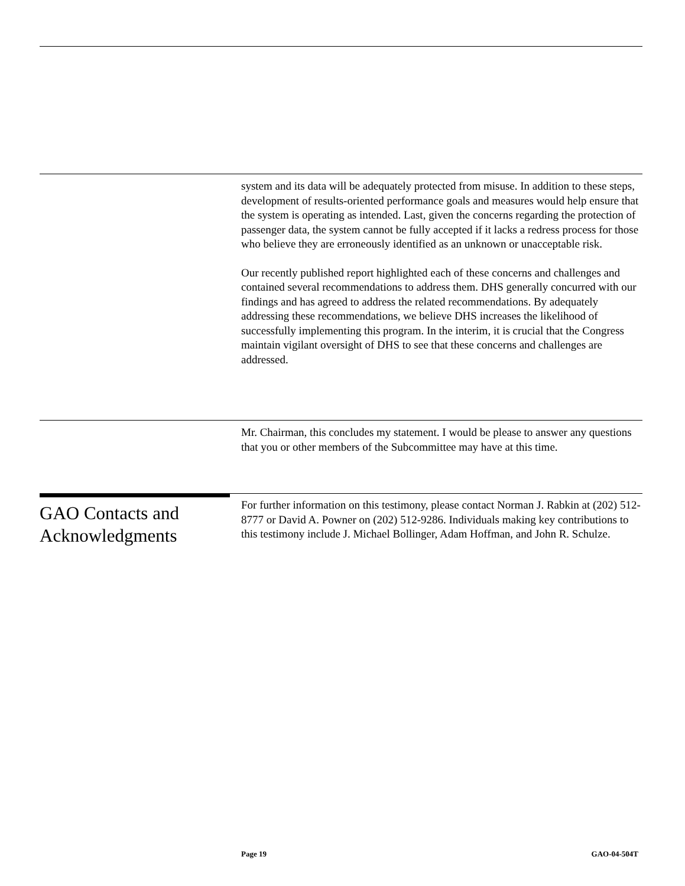system and its data will be adequately protected from misuse. In addition to these steps, development of results-oriented performance goals and measures would help ensure that the system is operating as intended. Last, given the concerns regarding the protection of passenger data, the system cannot be fully accepted if it lacks a redress process for those who believe they are erroneously identified as an unknown or unacceptable risk.
Our recently published report highlighted each of these concerns and challenges and contained several recommendations to address them. DHS generally concurred with our findings and has agreed to address the related recommendations. By adequately addressing these recommendations, we believe DHS increases the likelihood of successfully implementing this program. In the interim, it is crucial that the Congress maintain vigilant oversight of DHS to see that these concerns and challenges are addressed.
Mr. Chairman, this concludes my statement. I would be please to answer any questions that you or other members of the Subcommittee may have at this time.
GAO Contacts and Acknowledgments
For further information on this testimony, please contact Norman J. Rabkin at (202) 512-8777 or David A. Powner on (202) 512-9286. Individuals making key contributions to this testimony include J. Michael Bollinger, Adam Hoffman, and John R. Schulze.
Page 19 GAO-04-504T